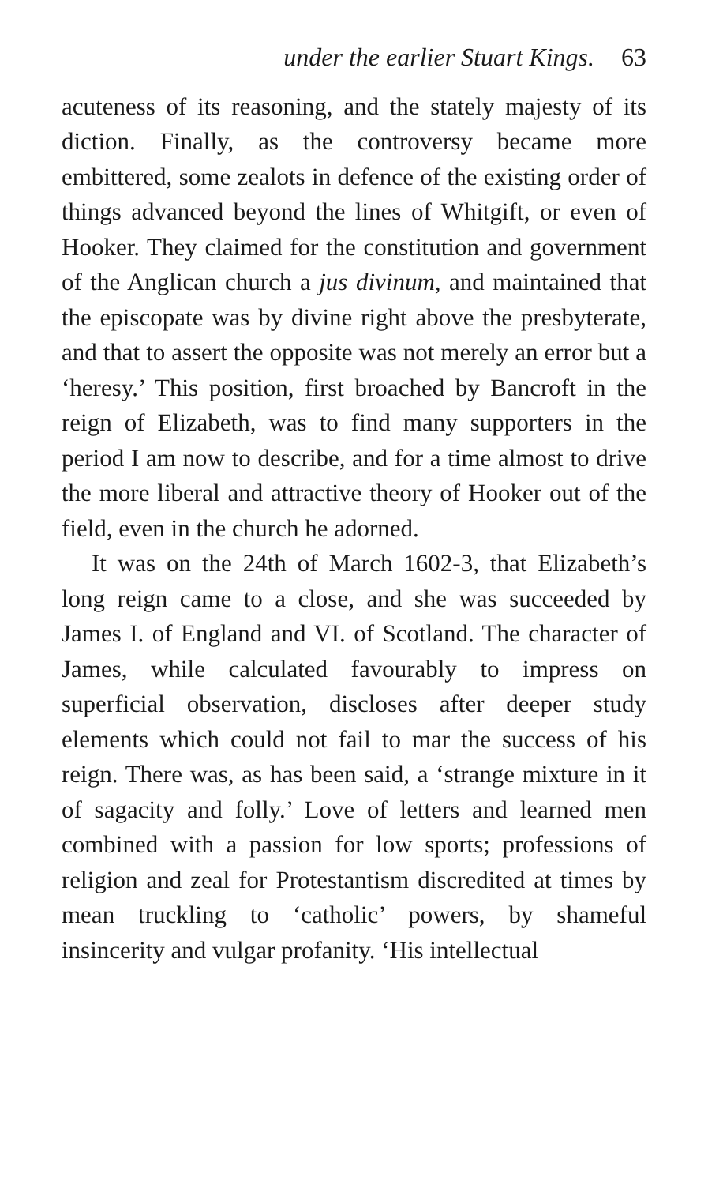under the earlier Stuart Kings. 63
acuteness of its reasoning, and the stately majesty of its diction. Finally, as the controversy became more embittered, some zealots in defence of the existing order of things advanced beyond the lines of Whitgift, or even of Hooker. They claimed for the constitution and government of the Anglican church a jus divinum, and maintained that the episcopate was by divine right above the presbyterate, and that to assert the opposite was not merely an error but a ‘heresy.’ This position, first broached by Bancroft in the reign of Elizabeth, was to find many supporters in the period I am now to describe, and for a time almost to drive the more liberal and attractive theory of Hooker out of the field, even in the church he adorned.
It was on the 24th of March 1602-3, that Elizabeth’s long reign came to a close, and she was succeeded by James I. of England and VI. of Scotland. The character of James, while calculated favourably to impress on superficial observation, discloses after deeper study elements which could not fail to mar the success of his reign. There was, as has been said, a ‘strange mixture in it of sagacity and folly.’ Love of letters and learned men combined with a passion for low sports; professions of religion and zeal for Protestantism discredited at times by mean truckling to ‘catholic’ powers, by shameful insincerity and vulgar profanity. ‘His intellectual